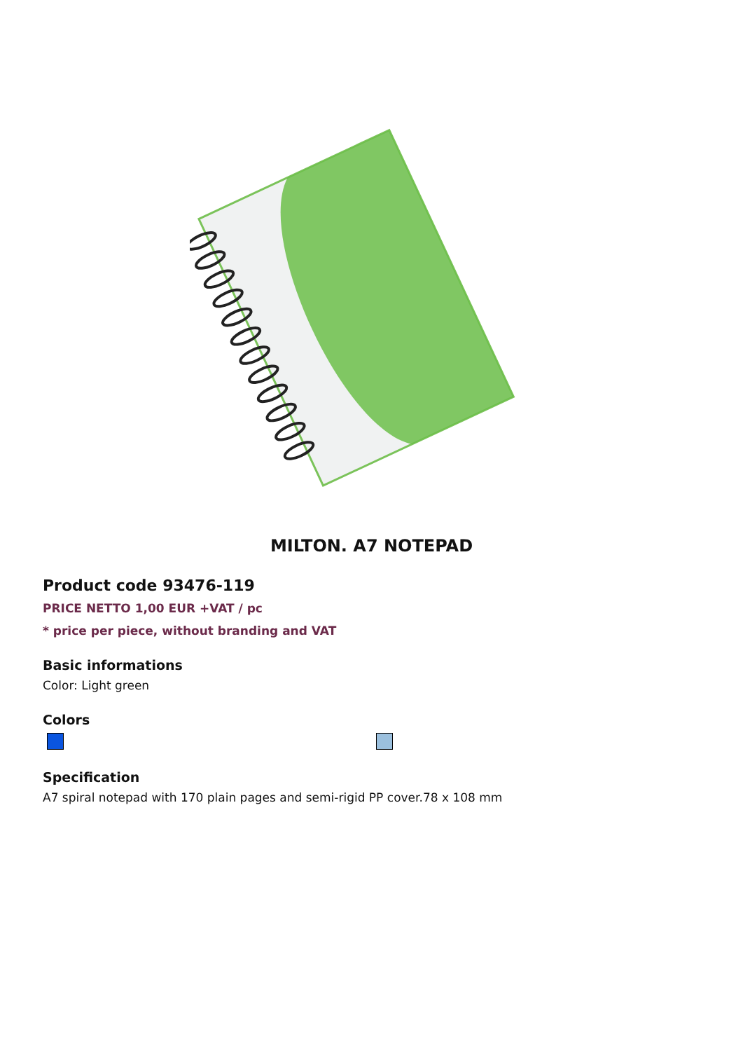MILTON. A7 NOTEPAD
Product code 93476-119
PRICE NETTO 1,00 EUR +VAT / pc
* price per piece, without branding and VAT
Basic informations
Color: Light green
Colors
Specification
A7 spiral notepad with 170 plain pages and semi-rigid PP cover.78 x 108 mm